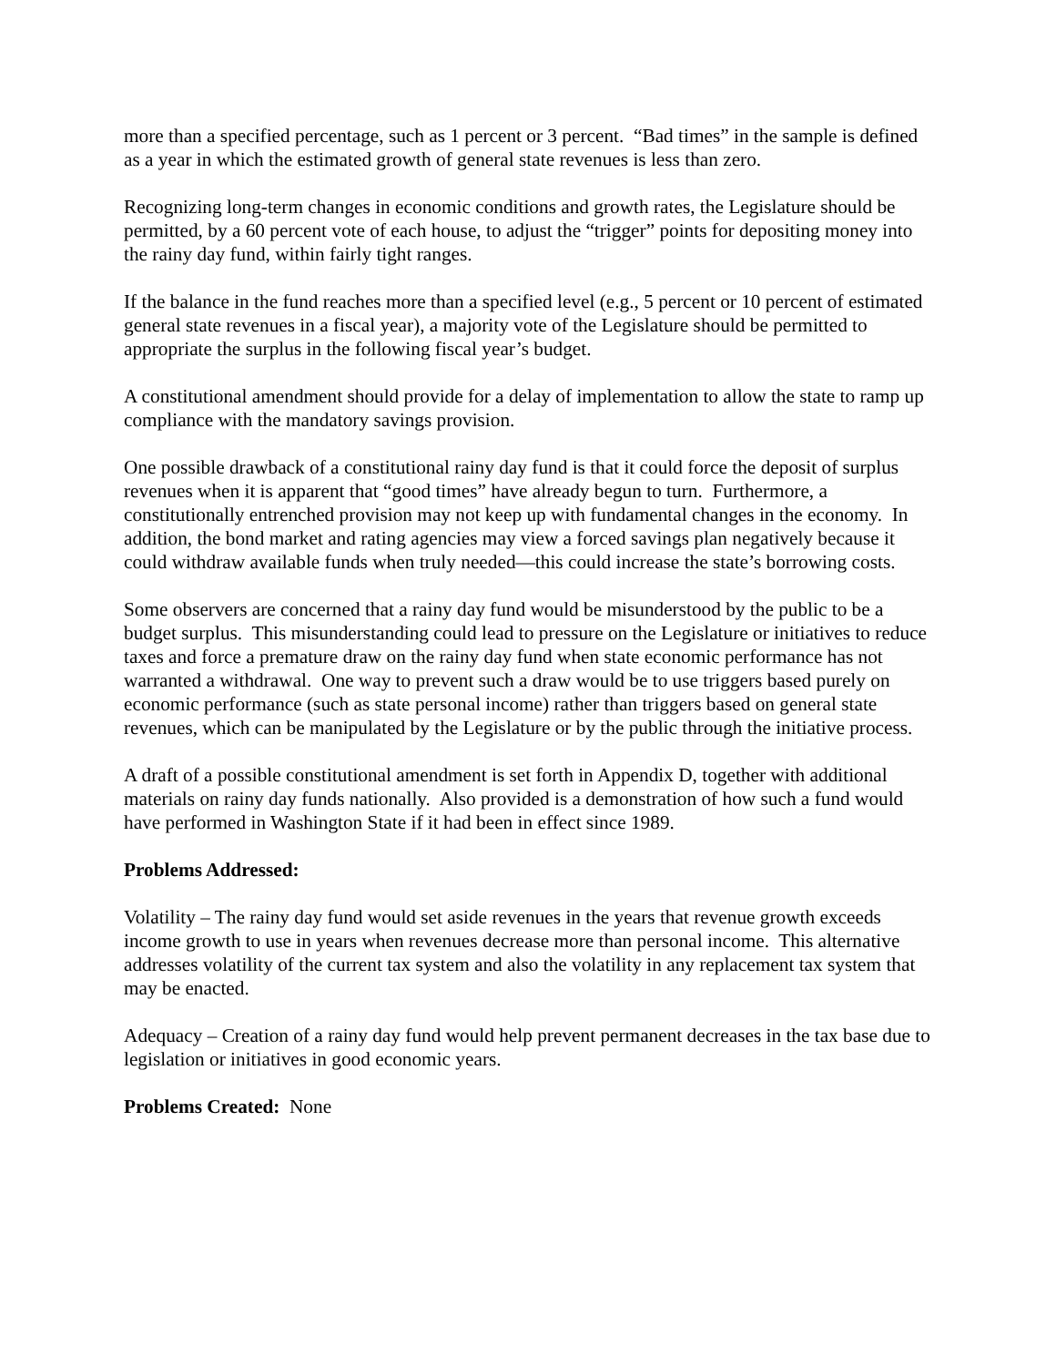more than a specified percentage, such as 1 percent or 3 percent. “Bad times” in the sample is defined as a year in which the estimated growth of general state revenues is less than zero.
Recognizing long-term changes in economic conditions and growth rates, the Legislature should be permitted, by a 60 percent vote of each house, to adjust the “trigger” points for depositing money into the rainy day fund, within fairly tight ranges.
If the balance in the fund reaches more than a specified level (e.g., 5 percent or 10 percent of estimated general state revenues in a fiscal year), a majority vote of the Legislature should be permitted to appropriate the surplus in the following fiscal year’s budget.
A constitutional amendment should provide for a delay of implementation to allow the state to ramp up compliance with the mandatory savings provision.
One possible drawback of a constitutional rainy day fund is that it could force the deposit of surplus revenues when it is apparent that “good times” have already begun to turn. Furthermore, a constitutionally entrenched provision may not keep up with fundamental changes in the economy. In addition, the bond market and rating agencies may view a forced savings plan negatively because it could withdraw available funds when truly needed—this could increase the state’s borrowing costs.
Some observers are concerned that a rainy day fund would be misunderstood by the public to be a budget surplus. This misunderstanding could lead to pressure on the Legislature or initiatives to reduce taxes and force a premature draw on the rainy day fund when state economic performance has not warranted a withdrawal. One way to prevent such a draw would be to use triggers based purely on economic performance (such as state personal income) rather than triggers based on general state revenues, which can be manipulated by the Legislature or by the public through the initiative process.
A draft of a possible constitutional amendment is set forth in Appendix D, together with additional materials on rainy day funds nationally. Also provided is a demonstration of how such a fund would have performed in Washington State if it had been in effect since 1989.
Problems Addressed:
Volatility – The rainy day fund would set aside revenues in the years that revenue growth exceeds income growth to use in years when revenues decrease more than personal income. This alternative addresses volatility of the current tax system and also the volatility in any replacement tax system that may be enacted.
Adequacy – Creation of a rainy day fund would help prevent permanent decreases in the tax base due to legislation or initiatives in good economic years.
Problems Created: None